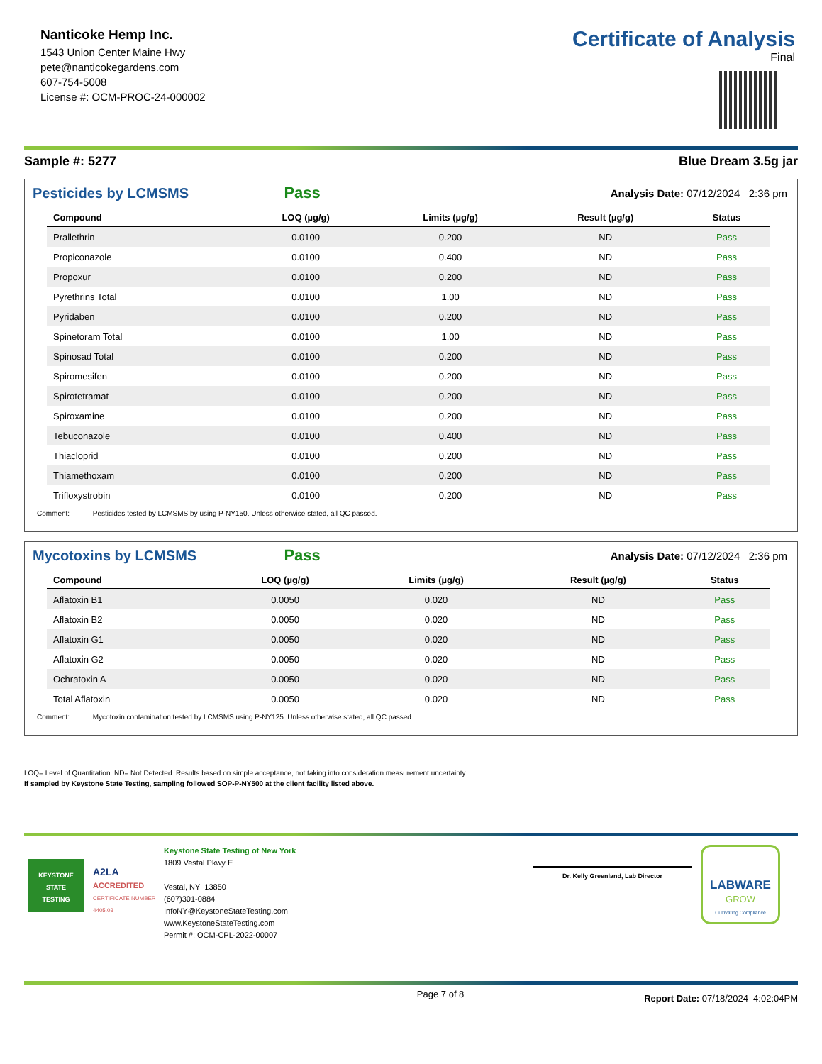Nanticoke Hemp Inc.
1543 Union Center Maine Hwy
pete@nanticokegardens.com
607-754-5008
License #: OCM-PROC-24-000002
Certificate of Analysis
Final
Sample #: 5277 Blue Dream 3.5g jar
Pesticides by LCMSMS Pass Analysis Date: 07/12/2024 2:36 pm
| Compound | LOQ (µg/g) | Limits (µg/g) | Result (µg/g) | Status |
| --- | --- | --- | --- | --- |
| Prallethrin | 0.0100 | 0.200 | ND | Pass |
| Propiconazole | 0.0100 | 0.400 | ND | Pass |
| Propoxur | 0.0100 | 0.200 | ND | Pass |
| Pyrethrins Total | 0.0100 | 1.00 | ND | Pass |
| Pyridaben | 0.0100 | 0.200 | ND | Pass |
| Spinetoram Total | 0.0100 | 1.00 | ND | Pass |
| Spinosad Total | 0.0100 | 0.200 | ND | Pass |
| Spiromesifen | 0.0100 | 0.200 | ND | Pass |
| Spirotetramat | 0.0100 | 0.200 | ND | Pass |
| Spiroxamine | 0.0100 | 0.200 | ND | Pass |
| Tebuconazole | 0.0100 | 0.400 | ND | Pass |
| Thiacloprid | 0.0100 | 0.200 | ND | Pass |
| Thiamethoxam | 0.0100 | 0.200 | ND | Pass |
| Trifloxystrobin | 0.0100 | 0.200 | ND | Pass |
Comment: Pesticides tested by LCMSMS by using P-NY150. Unless otherwise stated, all QC passed.
Mycotoxins by LCMSMS Pass Analysis Date: 07/12/2024 2:36 pm
| Compound | LOQ (µg/g) | Limits (µg/g) | Result (µg/g) | Status |
| --- | --- | --- | --- | --- |
| Aflatoxin B1 | 0.0050 | 0.020 | ND | Pass |
| Aflatoxin B2 | 0.0050 | 0.020 | ND | Pass |
| Aflatoxin G1 | 0.0050 | 0.020 | ND | Pass |
| Aflatoxin G2 | 0.0050 | 0.020 | ND | Pass |
| Ochratoxin A | 0.0050 | 0.020 | ND | Pass |
| Total Aflatoxin | 0.0050 | 0.020 | ND | Pass |
Comment: Mycotoxin contamination tested by LCMSMS using P-NY125. Unless otherwise stated, all QC passed.
LOQ= Level of Quantitation. ND= Not Detected. Results based on simple acceptance, not taking into consideration measurement uncertainty.
If sampled by Keystone State Testing, sampling followed SOP-P-NY500 at the client facility listed above.
KEYSTONE
STATE
TESTING
A2LA
ACCREDITED
CERTIFICATE NUMBER 4405.03
Keystone State Testing of New York
1809 Vestal Pkwy E
Vestal, NY 13850
(607)301-0884
InfoNY@KeystoneStateTesting.com
www.KeystoneStateTesting.com
Permit #: OCM-CPL-2022-00007
Dr. Kelly Greenland, Lab Director
LABWARE
GROW
Cultivating Compliance
Page 7 of 8 Report Date: 07/18/2024 4:02:04PM